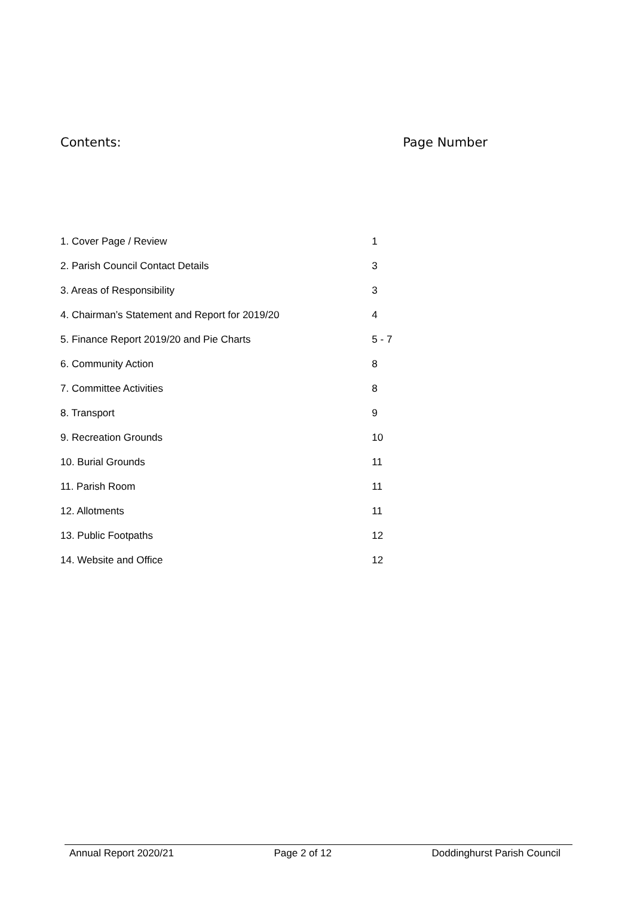Contents: Page Number
| 1. Cover Page / Review | 1 |
| 2. Parish Council Contact Details | 3 |
| 3. Areas of Responsibility | 3 |
| 4. Chairman’s Statement and Report for 2019/20 | 4 |
| 5. Finance Report 2019/20 and Pie Charts | 5 - 7 |
| 6. Community Action | 8 |
| 7. Committee Activities | 8 |
| 8. Transport | 9 |
| 9. Recreation Grounds | 10 |
| 10. Burial Grounds | 11 |
| 11. Parish Room | 11 |
| 12. Allotments | 11 |
| 13. Public Footpaths | 12 |
| 14. Website and Office | 12 |
Annual Report 2020/21 Page 2 of 12 Doddinghurst Parish Council